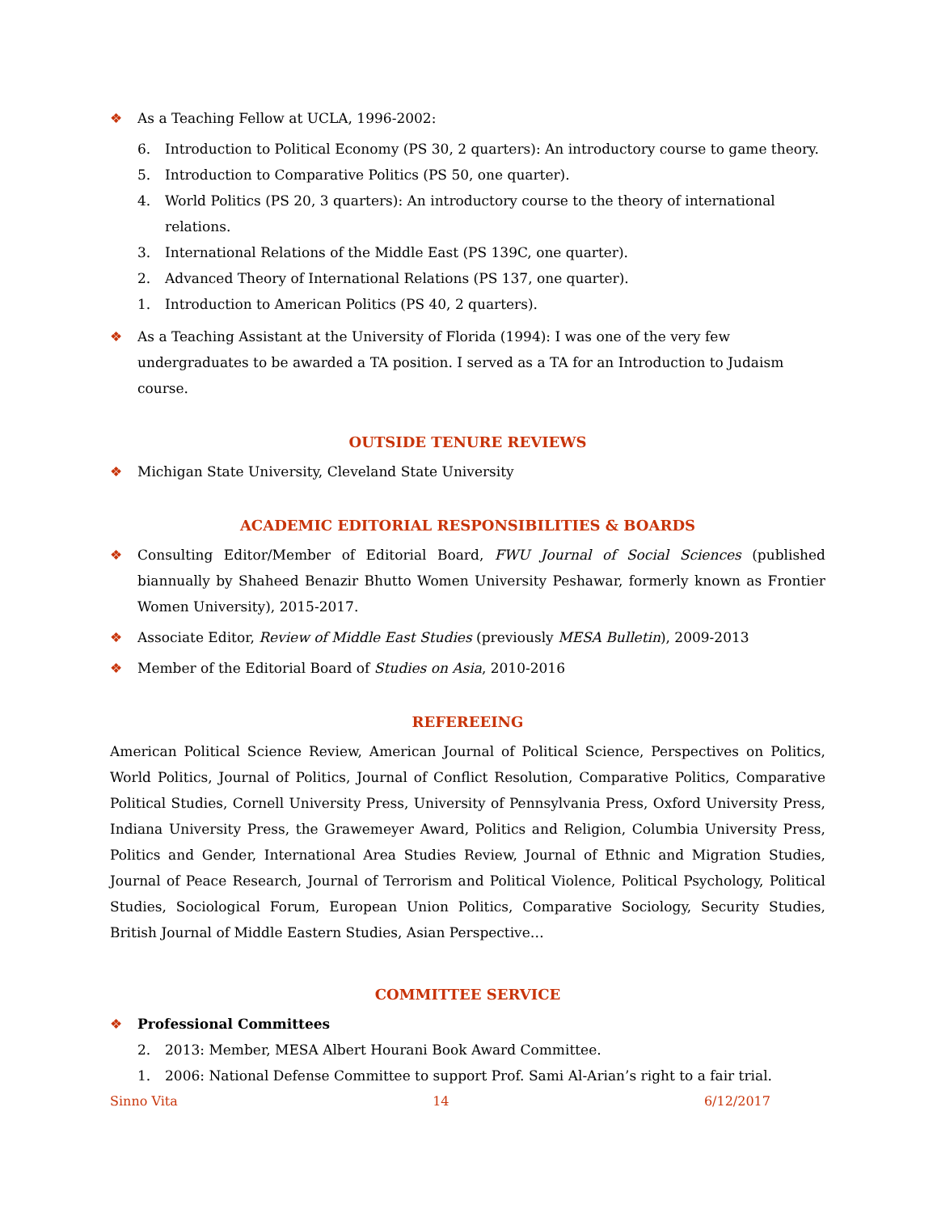❖ As a Teaching Fellow at UCLA, 1996-2002:
6. Introduction to Political Economy (PS 30, 2 quarters): An introductory course to game theory.
5. Introduction to Comparative Politics (PS 50, one quarter).
4. World Politics (PS 20, 3 quarters): An introductory course to the theory of international relations.
3. International Relations of the Middle East (PS 139C, one quarter).
2. Advanced Theory of International Relations (PS 137, one quarter).
1. Introduction to American Politics (PS 40, 2 quarters).
❖ As a Teaching Assistant at the University of Florida (1994): I was one of the very few undergraduates to be awarded a TA position. I served as a TA for an Introduction to Judaism course.
OUTSIDE TENURE REVIEWS
❖ Michigan State University, Cleveland State University
ACADEMIC EDITORIAL RESPONSIBILITIES & BOARDS
❖ Consulting Editor/Member of Editorial Board, FWU Journal of Social Sciences (published biannually by Shaheed Benazir Bhutto Women University Peshawar, formerly known as Frontier Women University), 2015-2017.
❖ Associate Editor, Review of Middle East Studies (previously MESA Bulletin), 2009-2013
❖ Member of the Editorial Board of Studies on Asia, 2010-2016
REFEREEING
American Political Science Review, American Journal of Political Science, Perspectives on Politics, World Politics, Journal of Politics, Journal of Conflict Resolution, Comparative Politics, Comparative Political Studies, Cornell University Press, University of Pennsylvania Press, Oxford University Press, Indiana University Press, the Grawemeyer Award, Politics and Religion, Columbia University Press, Politics and Gender, International Area Studies Review, Journal of Ethnic and Migration Studies, Journal of Peace Research, Journal of Terrorism and Political Violence, Political Psychology, Political Studies, Sociological Forum, European Union Politics, Comparative Sociology, Security Studies, British Journal of Middle Eastern Studies, Asian Perspective…
COMMITTEE SERVICE
❖ Professional Committees
2. 2013: Member, MESA Albert Hourani Book Award Committee.
1. 2006: National Defense Committee to support Prof. Sami Al-Arian’s right to a fair trial.
Sinno Vita 14 6/12/2017